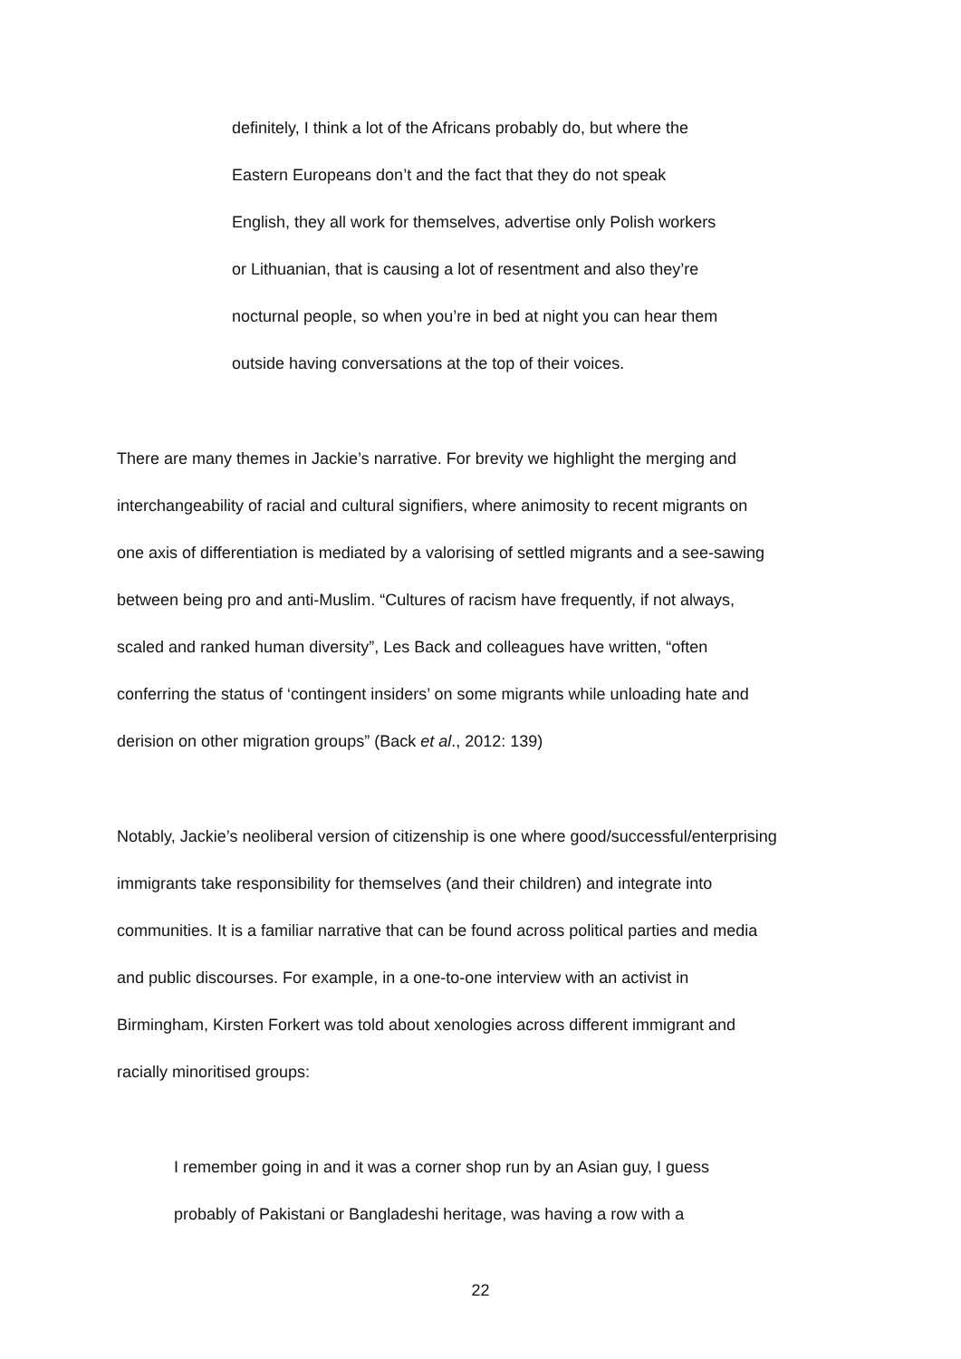definitely, I think a lot of the Africans probably do, but where the
Eastern Europeans don’t and the fact that they do not speak
English, they all work for themselves, advertise only Polish workers
or Lithuanian, that is causing a lot of resentment and also they’re
nocturnal people, so when you’re in bed at night you can hear them
outside having conversations at the top of their voices.
There are many themes in Jackie’s narrative. For brevity we highlight the merging and
interchangeability of racial and cultural signifiers, where animosity to recent migrants on
one axis of differentiation is mediated by a valorising of settled migrants and a see-sawing
between being pro and anti-Muslim. “Cultures of racism have frequently, if not always,
scaled and ranked human diversity”, Les Back and colleagues have written, “often
conferring the status of ‘contingent insiders’ on some migrants while unloading hate and
derision on other migration groups” (Back et al., 2012: 139)
Notably, Jackie’s neoliberal version of citizenship is one where good/successful/enterprising
immigrants take responsibility for themselves (and their children) and integrate into
communities. It is a familiar narrative that can be found across political parties and media
and public discourses. For example, in a one-to-one interview with an activist in
Birmingham, Kirsten Forkert was told about xenologies across different immigrant and
racially minoritised groups:
I remember going in and it was a corner shop run by an Asian guy, I guess
probably of Pakistani or Bangladeshi heritage, was having a row with a
22